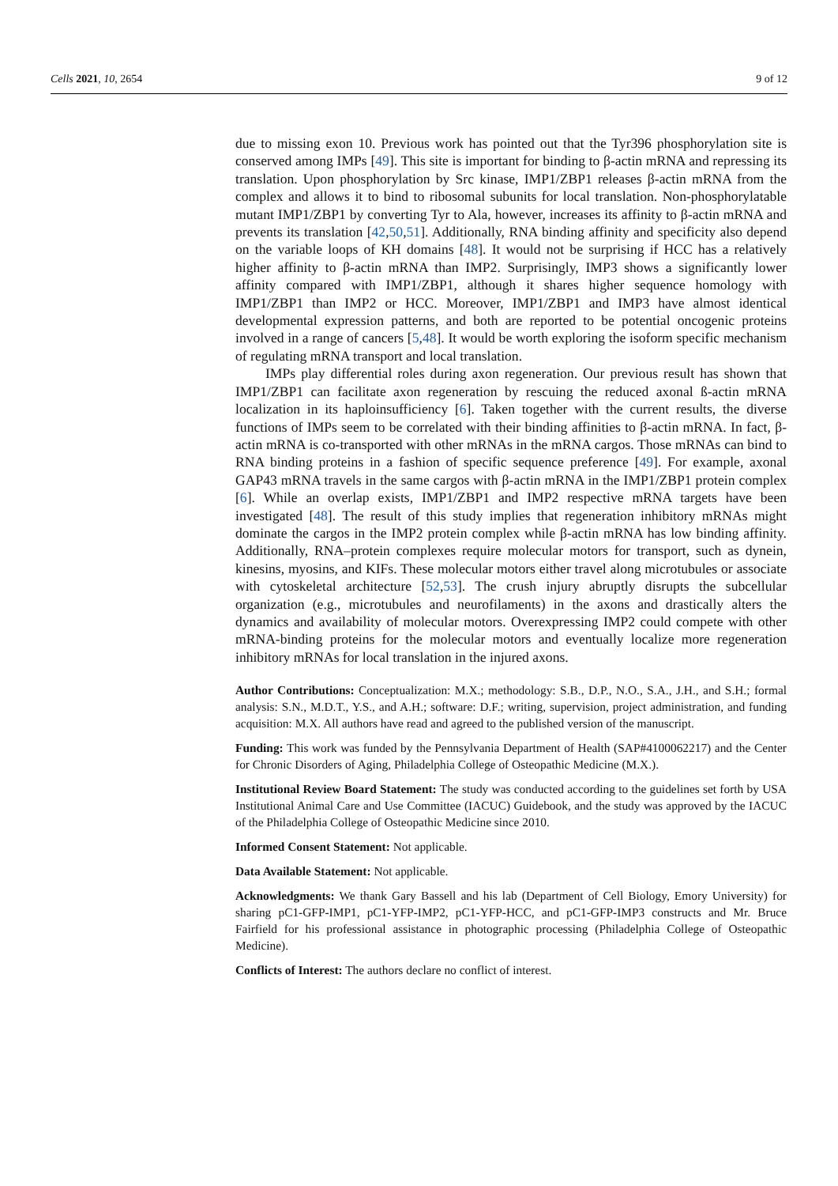Cells 2021, 10, 2654 9 of 12
due to missing exon 10. Previous work has pointed out that the Tyr396 phosphorylation site is conserved among IMPs [49]. This site is important for binding to β-actin mRNA and repressing its translation. Upon phosphorylation by Src kinase, IMP1/ZBP1 releases β-actin mRNA from the complex and allows it to bind to ribosomal subunits for local translation. Non-phosphorylatable mutant IMP1/ZBP1 by converting Tyr to Ala, however, increases its affinity to β-actin mRNA and prevents its translation [42,50,51]. Additionally, RNA binding affinity and specificity also depend on the variable loops of KH domains [48]. It would not be surprising if HCC has a relatively higher affinity to β-actin mRNA than IMP2. Surprisingly, IMP3 shows a significantly lower affinity compared with IMP1/ZBP1, although it shares higher sequence homology with IMP1/ZBP1 than IMP2 or HCC. Moreover, IMP1/ZBP1 and IMP3 have almost identical developmental expression patterns, and both are reported to be potential oncogenic proteins involved in a range of cancers [5,48]. It would be worth exploring the isoform specific mechanism of regulating mRNA transport and local translation.
IMPs play differential roles during axon regeneration. Our previous result has shown that IMP1/ZBP1 can facilitate axon regeneration by rescuing the reduced axonal ß-actin mRNA localization in its haploinsufficiency [6]. Taken together with the current results, the diverse functions of IMPs seem to be correlated with their binding affinities to β-actin mRNA. In fact, β-actin mRNA is co-transported with other mRNAs in the mRNA cargos. Those mRNAs can bind to RNA binding proteins in a fashion of specific sequence preference [49]. For example, axonal GAP43 mRNA travels in the same cargos with β-actin mRNA in the IMP1/ZBP1 protein complex [6]. While an overlap exists, IMP1/ZBP1 and IMP2 respective mRNA targets have been investigated [48]. The result of this study implies that regeneration inhibitory mRNAs might dominate the cargos in the IMP2 protein complex while β-actin mRNA has low binding affinity. Additionally, RNA–protein complexes require molecular motors for transport, such as dynein, kinesins, myosins, and KIFs. These molecular motors either travel along microtubules or associate with cytoskeletal architecture [52,53]. The crush injury abruptly disrupts the subcellular organization (e.g., microtubules and neurofilaments) in the axons and drastically alters the dynamics and availability of molecular motors. Overexpressing IMP2 could compete with other mRNA-binding proteins for the molecular motors and eventually localize more regeneration inhibitory mRNAs for local translation in the injured axons.
Author Contributions: Conceptualization: M.X.; methodology: S.B., D.P., N.O., S.A., J.H., and S.H.; formal analysis: S.N., M.D.T., Y.S., and A.H.; software: D.F.; writing, supervision, project administration, and funding acquisition: M.X. All authors have read and agreed to the published version of the manuscript.
Funding: This work was funded by the Pennsylvania Department of Health (SAP#4100062217) and the Center for Chronic Disorders of Aging, Philadelphia College of Osteopathic Medicine (M.X.).
Institutional Review Board Statement: The study was conducted according to the guidelines set forth by USA Institutional Animal Care and Use Committee (IACUC) Guidebook, and the study was approved by the IACUC of the Philadelphia College of Osteopathic Medicine since 2010.
Informed Consent Statement: Not applicable.
Data Available Statement: Not applicable.
Acknowledgments: We thank Gary Bassell and his lab (Department of Cell Biology, Emory University) for sharing pC1-GFP-IMP1, pC1-YFP-IMP2, pC1-YFP-HCC, and pC1-GFP-IMP3 constructs and Mr. Bruce Fairfield for his professional assistance in photographic processing (Philadelphia College of Osteopathic Medicine).
Conflicts of Interest: The authors declare no conflict of interest.